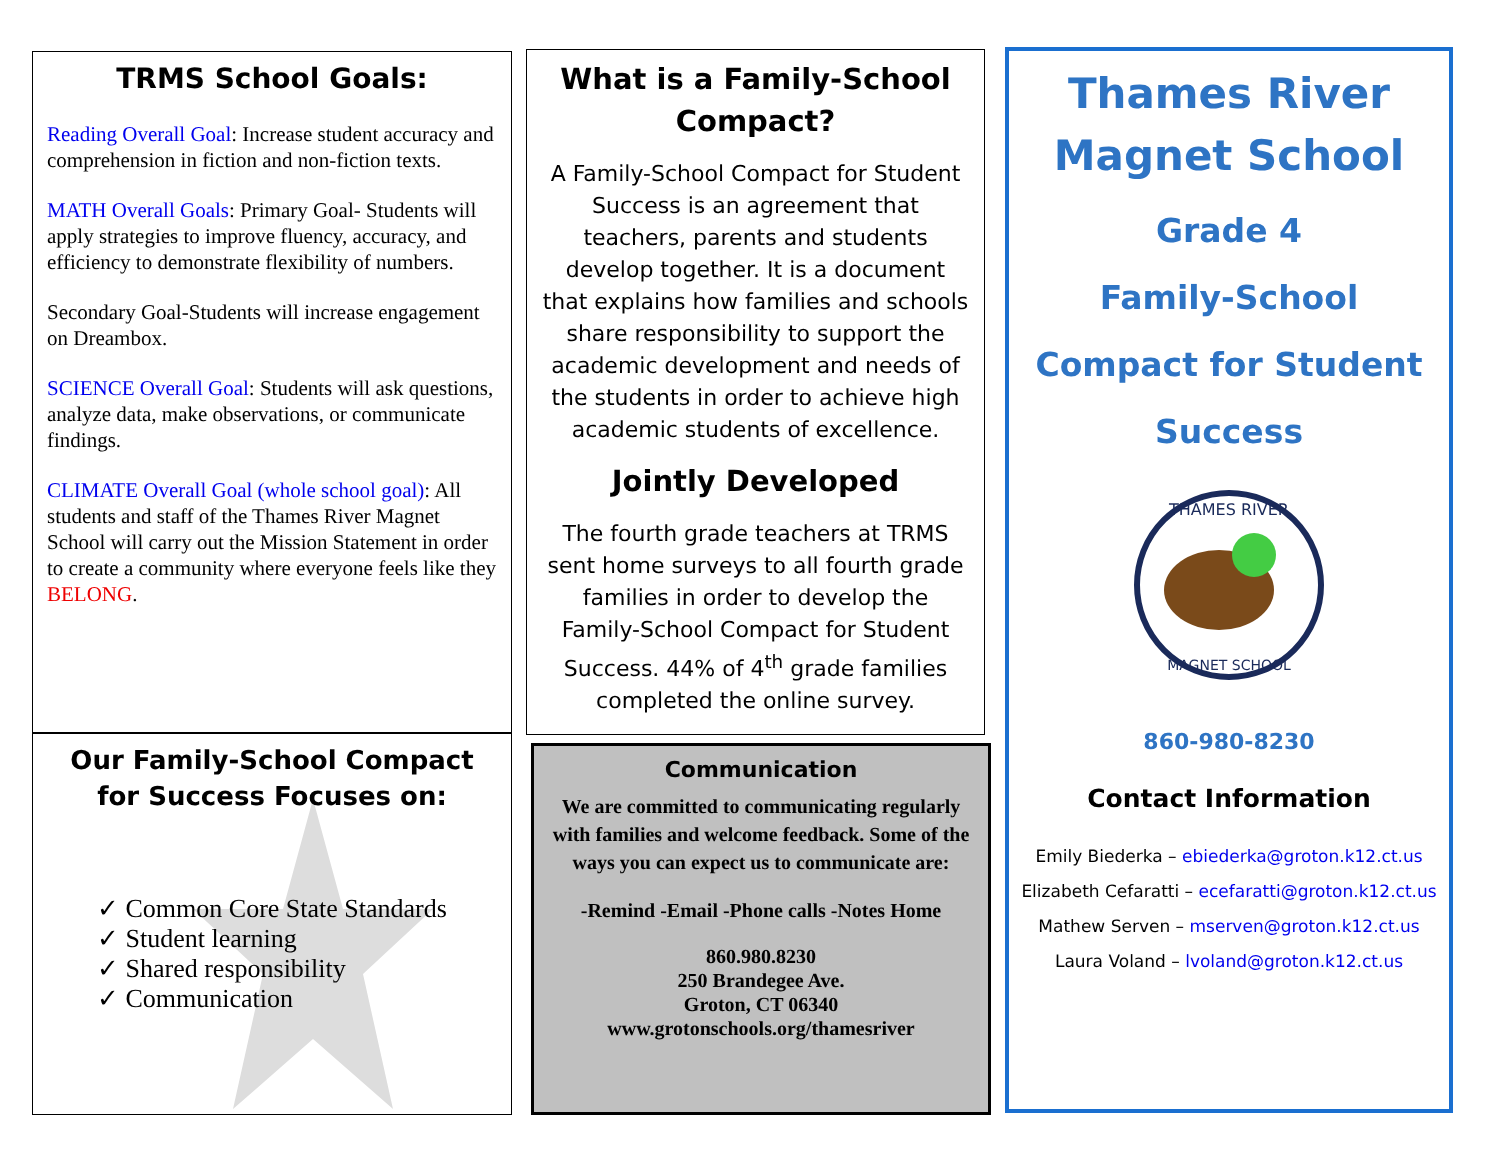TRMS School Goals:
Reading Overall Goal: Increase student accuracy and comprehension in fiction and non-fiction texts.
MATH Overall Goals: Primary Goal- Students will apply strategies to improve fluency, accuracy, and efficiency to demonstrate flexibility of numbers.
Secondary Goal-Students will increase engagement on Dreambox.
SCIENCE Overall Goal: Students will ask questions, analyze data, make observations, or communicate findings.
CLIMATE Overall Goal (whole school goal): All students and staff of the Thames River Magnet School will carry out the Mission Statement in order to create a community where everyone feels like they BELONG.
Our Family-School Compact for Success Focuses on:
✓ Common Core State Standards
✓ Student learning
✓ Shared responsibility
✓ Communication
What is a Family-School Compact?
A Family-School Compact for Student Success is an agreement that teachers, parents and students develop together. It is a document that explains how families and schools share responsibility to support the academic development and needs of the students in order to achieve high academic students of excellence.
Jointly Developed
The fourth grade teachers at TRMS sent home surveys to all fourth grade families in order to develop the Family-School Compact for Student Success. 44% of 4<sup>th</sup> grade families completed the online survey.
Communication
We are committed to communicating regularly with families and welcome feedback. Some of the ways you can expect us to communicate are:
-Remind -Email -Phone calls -Notes Home
860.980.8230
250 Brandegee Ave.
Groton, CT 06340
www.grotonschools.org/thamesriver
Thames River Magnet School
Grade 4
Family-School
Compact for Student
Success
THAMES RIVER
MAGNET SCHOOL
860-980-8230
Contact Information
Emily Biederka – ebiederka@groton.k12.ct.us
Elizabeth Cefaratti – ecefaratti@groton.k12.ct.us
Mathew Serven – mserven@groton.k12.ct.us
Laura Voland – lvoland@groton.k12.ct.us